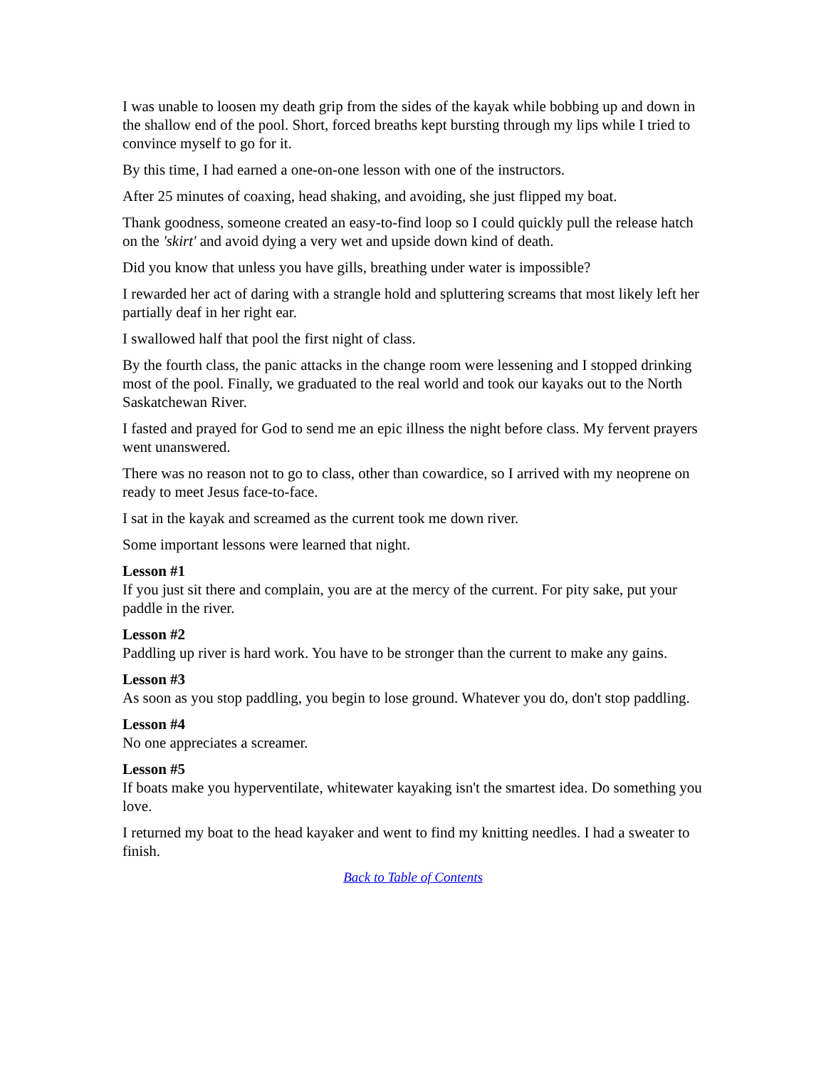I was unable to loosen my death grip from the sides of the kayak while bobbing up and down in the shallow end of the pool. Short, forced breaths kept bursting through my lips while I tried to convince myself to go for it.
By this time, I had earned a one-on-one lesson with one of the instructors.
After 25 minutes of coaxing, head shaking, and avoiding, she just flipped my boat.
Thank goodness, someone created an easy-to-find loop so I could quickly pull the release hatch on the 'skirt' and avoid dying a very wet and upside down kind of death.
Did you know that unless you have gills, breathing under water is impossible?
I rewarded her act of daring with a strangle hold and spluttering screams that most likely left her partially deaf in her right ear.
I swallowed half that pool the first night of class.
By the fourth class, the panic attacks in the change room were lessening and I stopped drinking most of the pool. Finally, we graduated to the real world and took our kayaks out to the North Saskatchewan River.
I fasted and prayed for God to send me an epic illness the night before class. My fervent prayers went unanswered.
There was no reason not to go to class, other than cowardice, so I arrived with my neoprene on ready to meet Jesus face-to-face.
I sat in the kayak and screamed as the current took me down river.
Some important lessons were learned that night.
Lesson #1
If you just sit there and complain, you are at the mercy of the current. For pity sake, put your paddle in the river.
Lesson #2
Paddling up river is hard work. You have to be stronger than the current to make any gains.
Lesson #3
As soon as you stop paddling, you begin to lose ground. Whatever you do, don't stop paddling.
Lesson #4
No one appreciates a screamer.
Lesson #5
If boats make you hyperventilate, whitewater kayaking isn't the smartest idea. Do something you love.
I returned my boat to the head kayaker and went to find my knitting needles. I had a sweater to finish.
Back to Table of Contents